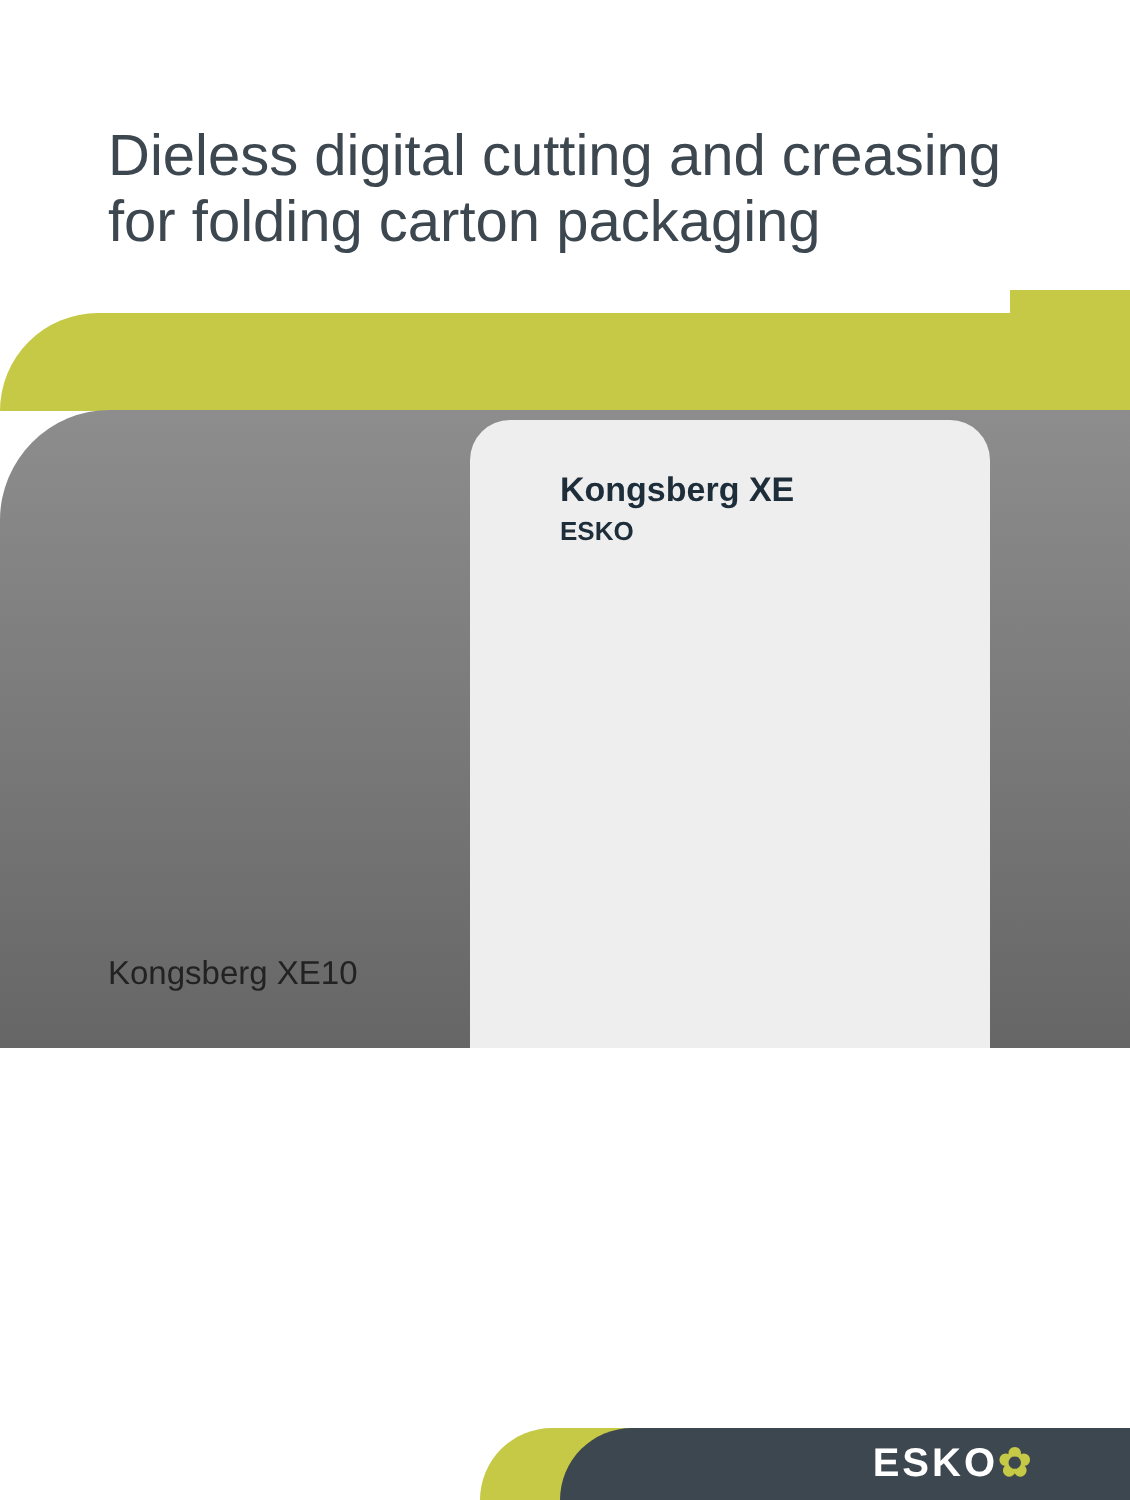Dieless digital cutting and creasing
for folding carton packaging
Kongsberg XE
ESKO
Kongsberg XE10
ESKO✿